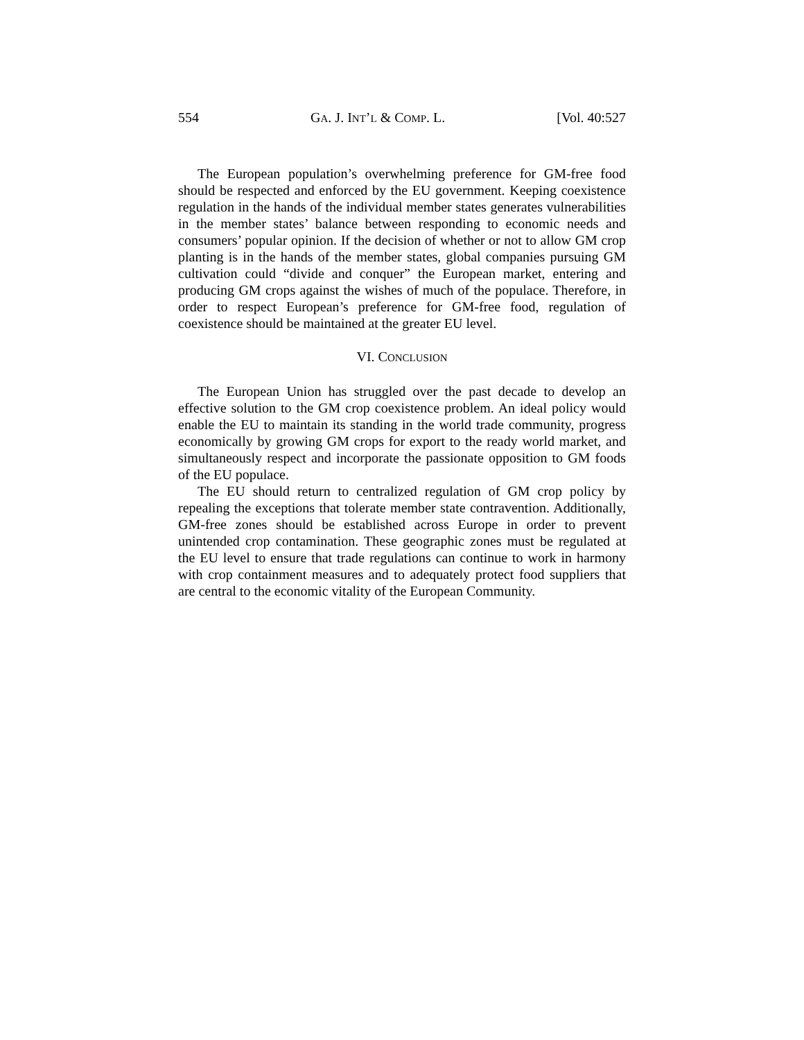554 GA. J. INT’L & COMP. L. [Vol. 40:527
The European population’s overwhelming preference for GM-free food should be respected and enforced by the EU government. Keeping coexistence regulation in the hands of the individual member states generates vulnerabilities in the member states’ balance between responding to economic needs and consumers’ popular opinion. If the decision of whether or not to allow GM crop planting is in the hands of the member states, global companies pursuing GM cultivation could “divide and conquer” the European market, entering and producing GM crops against the wishes of much of the populace. Therefore, in order to respect European’s preference for GM-free food, regulation of coexistence should be maintained at the greater EU level.
VI. CONCLUSION
The European Union has struggled over the past decade to develop an effective solution to the GM crop coexistence problem. An ideal policy would enable the EU to maintain its standing in the world trade community, progress economically by growing GM crops for export to the ready world market, and simultaneously respect and incorporate the passionate opposition to GM foods of the EU populace.
The EU should return to centralized regulation of GM crop policy by repealing the exceptions that tolerate member state contravention. Additionally, GM-free zones should be established across Europe in order to prevent unintended crop contamination. These geographic zones must be regulated at the EU level to ensure that trade regulations can continue to work in harmony with crop containment measures and to adequately protect food suppliers that are central to the economic vitality of the European Community.